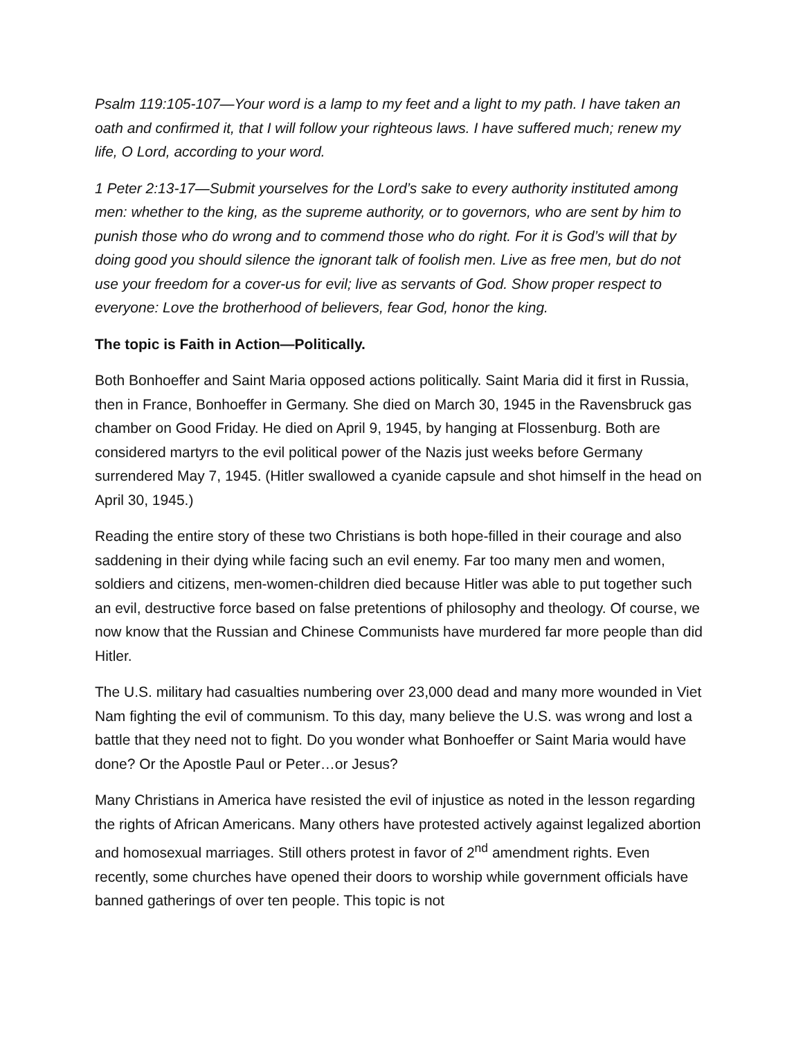Psalm 119:105-107—Your word is a lamp to my feet and a light to my path. I have taken an oath and confirmed it, that I will follow your righteous laws. I have suffered much; renew my life, O Lord, according to your word.
1 Peter 2:13-17—Submit yourselves for the Lord’s sake to every authority instituted among men: whether to the king, as the supreme authority, or to governors, who are sent by him to punish those who do wrong and to commend those who do right. For it is God’s will that by doing good you should silence the ignorant talk of foolish men. Live as free men, but do not use your freedom for a cover-us for evil; live as servants of God. Show proper respect to everyone: Love the brotherhood of believers, fear God, honor the king.
The topic is Faith in Action—Politically.
Both Bonhoeffer and Saint Maria opposed actions politically. Saint Maria did it first in Russia, then in France, Bonhoeffer in Germany. She died on March 30, 1945 in the Ravensbruck gas chamber on Good Friday. He died on April 9, 1945, by hanging at Flossenburg. Both are considered martyrs to the evil political power of the Nazis just weeks before Germany surrendered May 7, 1945. (Hitler swallowed a cyanide capsule and shot himself in the head on April 30, 1945.)
Reading the entire story of these two Christians is both hope-filled in their courage and also saddening in their dying while facing such an evil enemy. Far too many men and women, soldiers and citizens, men-women-children died because Hitler was able to put together such an evil, destructive force based on false pretentions of philosophy and theology. Of course, we now know that the Russian and Chinese Communists have murdered far more people than did Hitler.
The U.S. military had casualties numbering over 23,000 dead and many more wounded in Viet Nam fighting the evil of communism. To this day, many believe the U.S. was wrong and lost a battle that they need not to fight. Do you wonder what Bonhoeffer or Saint Maria would have done? Or the Apostle Paul or Peter…or Jesus?
Many Christians in America have resisted the evil of injustice as noted in the lesson regarding the rights of African Americans. Many others have protested actively against legalized abortion and homosexual marriages. Still others protest in favor of 2<sup>nd</sup> amendment rights. Even recently, some churches have opened their doors to worship while government officials have banned gatherings of over ten people. This topic is not